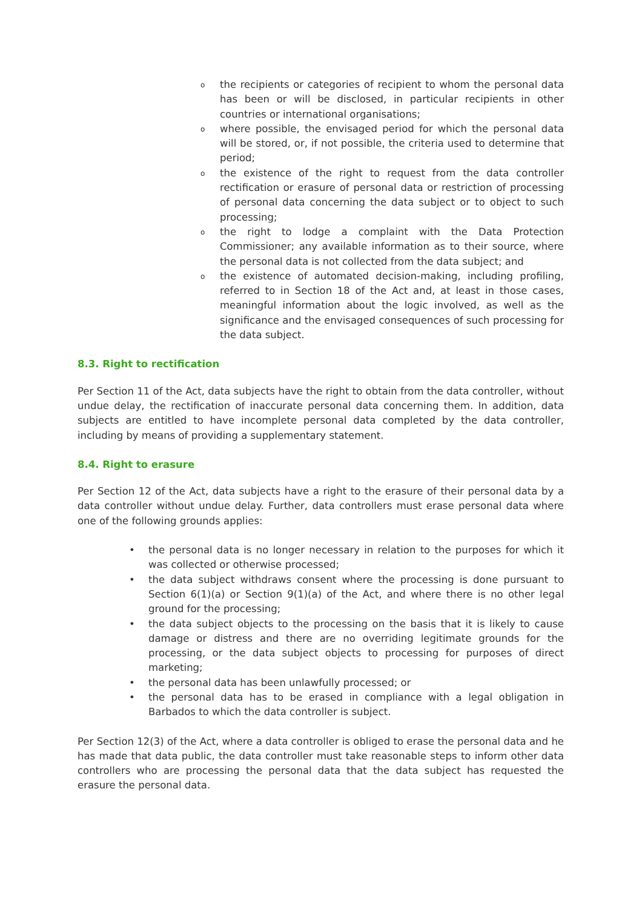othe recipients or categories of recipient to whom the personal data has been or will be disclosed, in particular recipients in other countries or international organisations;
owhere possible, the envisaged period for which the personal data will be stored, or, if not possible, the criteria used to determine that period;
othe existence of the right to request from the data controller rectification or erasure of personal data or restriction of processing of personal data concerning the data subject or to object to such processing;
othe right to lodge a complaint with the Data Protection Commissioner; any available information as to their source, where the personal data is not collected from the data subject; and
othe existence of automated decision-making, including profiling, referred to in Section 18 of the Act and, at least in those cases, meaningful information about the logic involved, as well as the significance and the envisaged consequences of such processing for the data subject.
8.3. Right to rectification
Per Section 11 of the Act, data subjects have the right to obtain from the data controller, without undue delay, the rectification of inaccurate personal data concerning them. In addition, data subjects are entitled to have incomplete personal data completed by the data controller, including by means of providing a supplementary statement.
8.4. Right to erasure
Per Section 12 of the Act, data subjects have a right to the erasure of their personal data by a data controller without undue delay. Further, data controllers must erase personal data where one of the following grounds applies:
• the personal data is no longer necessary in relation to the purposes for which it was collected or otherwise processed;
• the data subject withdraws consent where the processing is done pursuant to Section 6(1)(a) or Section 9(1)(a) of the Act, and where there is no other legal ground for the processing;
• the data subject objects to the processing on the basis that it is likely to cause damage or distress and there are no overriding legitimate grounds for the processing, or the data subject objects to processing for purposes of direct marketing;
• the personal data has been unlawfully processed; or
• the personal data has to be erased in compliance with a legal obligation in Barbados to which the data controller is subject.
Per Section 12(3) of the Act, where a data controller is obliged to erase the personal data and he has made that data public, the data controller must take reasonable steps to inform other data controllers who are processing the personal data that the data subject has requested the erasure the personal data.